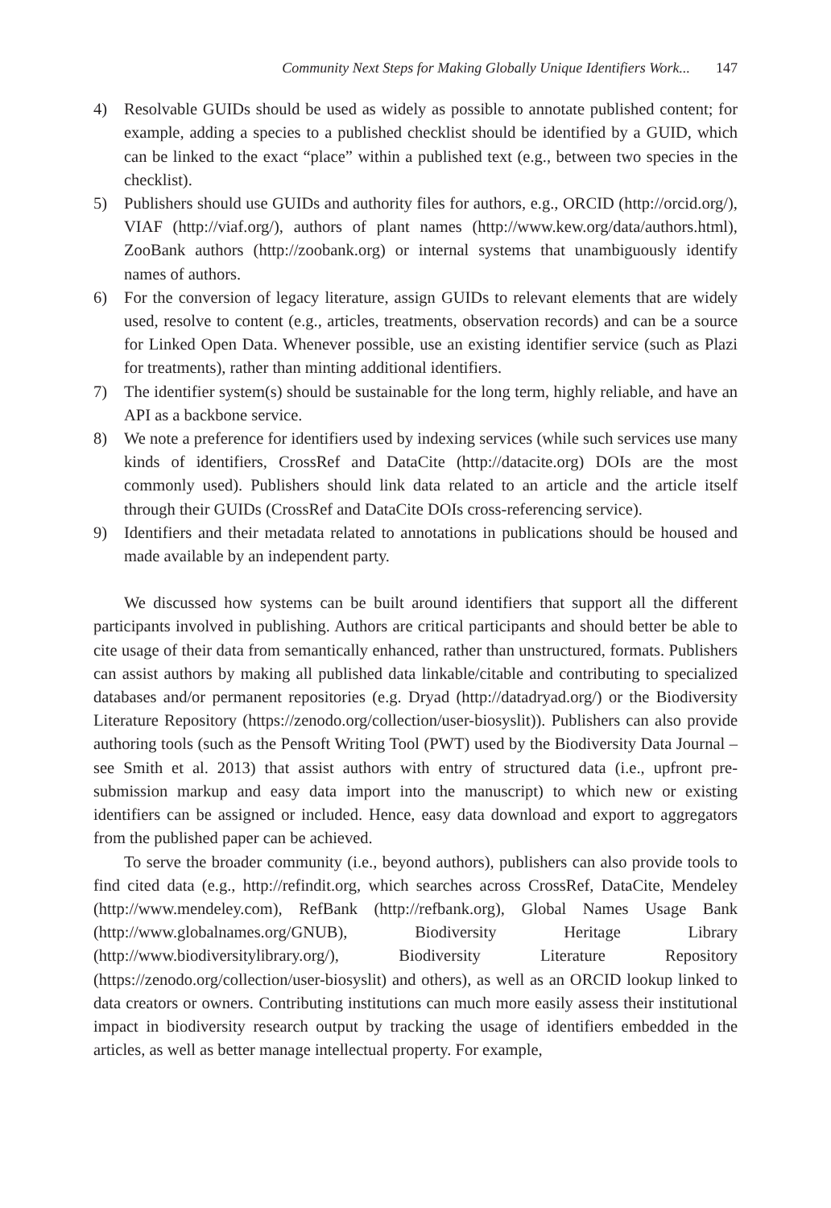Community Next Steps for Making Globally Unique Identifiers Work... 147
4) Resolvable GUIDs should be used as widely as possible to annotate published content; for example, adding a species to a published checklist should be identified by a GUID, which can be linked to the exact “place” within a published text (e.g., between two species in the checklist).
5) Publishers should use GUIDs and authority files for authors, e.g., ORCID (http://orcid.org/), VIAF (http://viaf.org/), authors of plant names (http://www.kew.org/data/authors.html), ZooBank authors (http://zoobank.org) or internal systems that unambiguously identify names of authors.
6) For the conversion of legacy literature, assign GUIDs to relevant elements that are widely used, resolve to content (e.g., articles, treatments, observation records) and can be a source for Linked Open Data. Whenever possible, use an existing identifier service (such as Plazi for treatments), rather than minting additional identifiers.
7) The identifier system(s) should be sustainable for the long term, highly reliable, and have an API as a backbone service.
8) We note a preference for identifiers used by indexing services (while such services use many kinds of identifiers, CrossRef and DataCite (http://datacite.org) DOIs are the most commonly used). Publishers should link data related to an article and the article itself through their GUIDs (CrossRef and DataCite DOIs cross-referencing service).
9) Identifiers and their metadata related to annotations in publications should be housed and made available by an independent party.
We discussed how systems can be built around identifiers that support all the different participants involved in publishing. Authors are critical participants and should better be able to cite usage of their data from semantically enhanced, rather than unstructured, formats. Publishers can assist authors by making all published data linkable/citable and contributing to specialized databases and/or permanent repositories (e.g. Dryad (http://datadryad.org/) or the Biodiversity Literature Repository (https://zenodo.org/collection/user-biosyslit)). Publishers can also provide authoring tools (such as the Pensoft Writing Tool (PWT) used by the Biodiversity Data Journal – see Smith et al. 2013) that assist authors with entry of structured data (i.e., upfront pre-submission markup and easy data import into the manuscript) to which new or existing identifiers can be assigned or included. Hence, easy data download and export to aggregators from the published paper can be achieved.
To serve the broader community (i.e., beyond authors), publishers can also provide tools to find cited data (e.g., http://refindit.org, which searches across CrossRef, DataCite, Mendeley (http://www.mendeley.com), RefBank (http://refbank.org), Global Names Usage Bank (http://www.globalnames.org/GNUB), Biodiversity Heritage Library (http://www.biodiversitylibrary.org/), Biodiversity Literature Repository (https://zenodo.org/collection/user-biosyslit) and others), as well as an ORCID lookup linked to data creators or owners. Contributing institutions can much more easily assess their institutional impact in biodiversity research output by tracking the usage of identifiers embedded in the articles, as well as better manage intellectual property. For example,